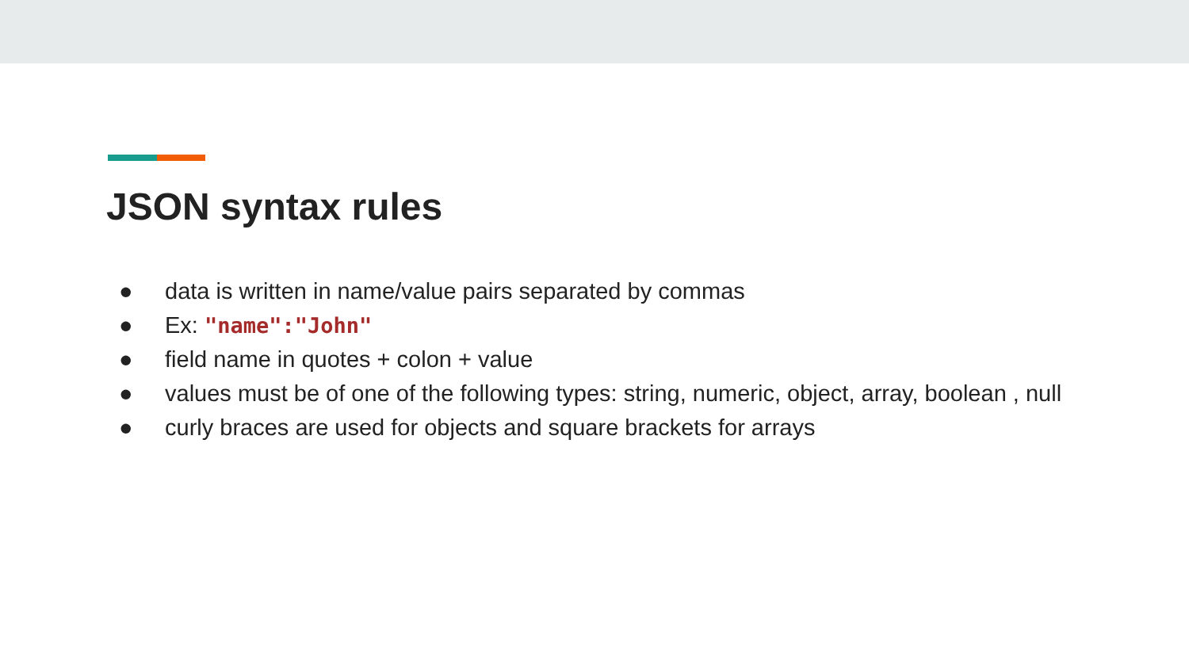JSON syntax rules
● data is written in name/value pairs separated by commas
● Ex: "name":"John"
● field name in quotes + colon + value
● values must be of one of the following types: string, numeric, object, array, boolean , null
● curly braces are used for objects and square brackets for arrays